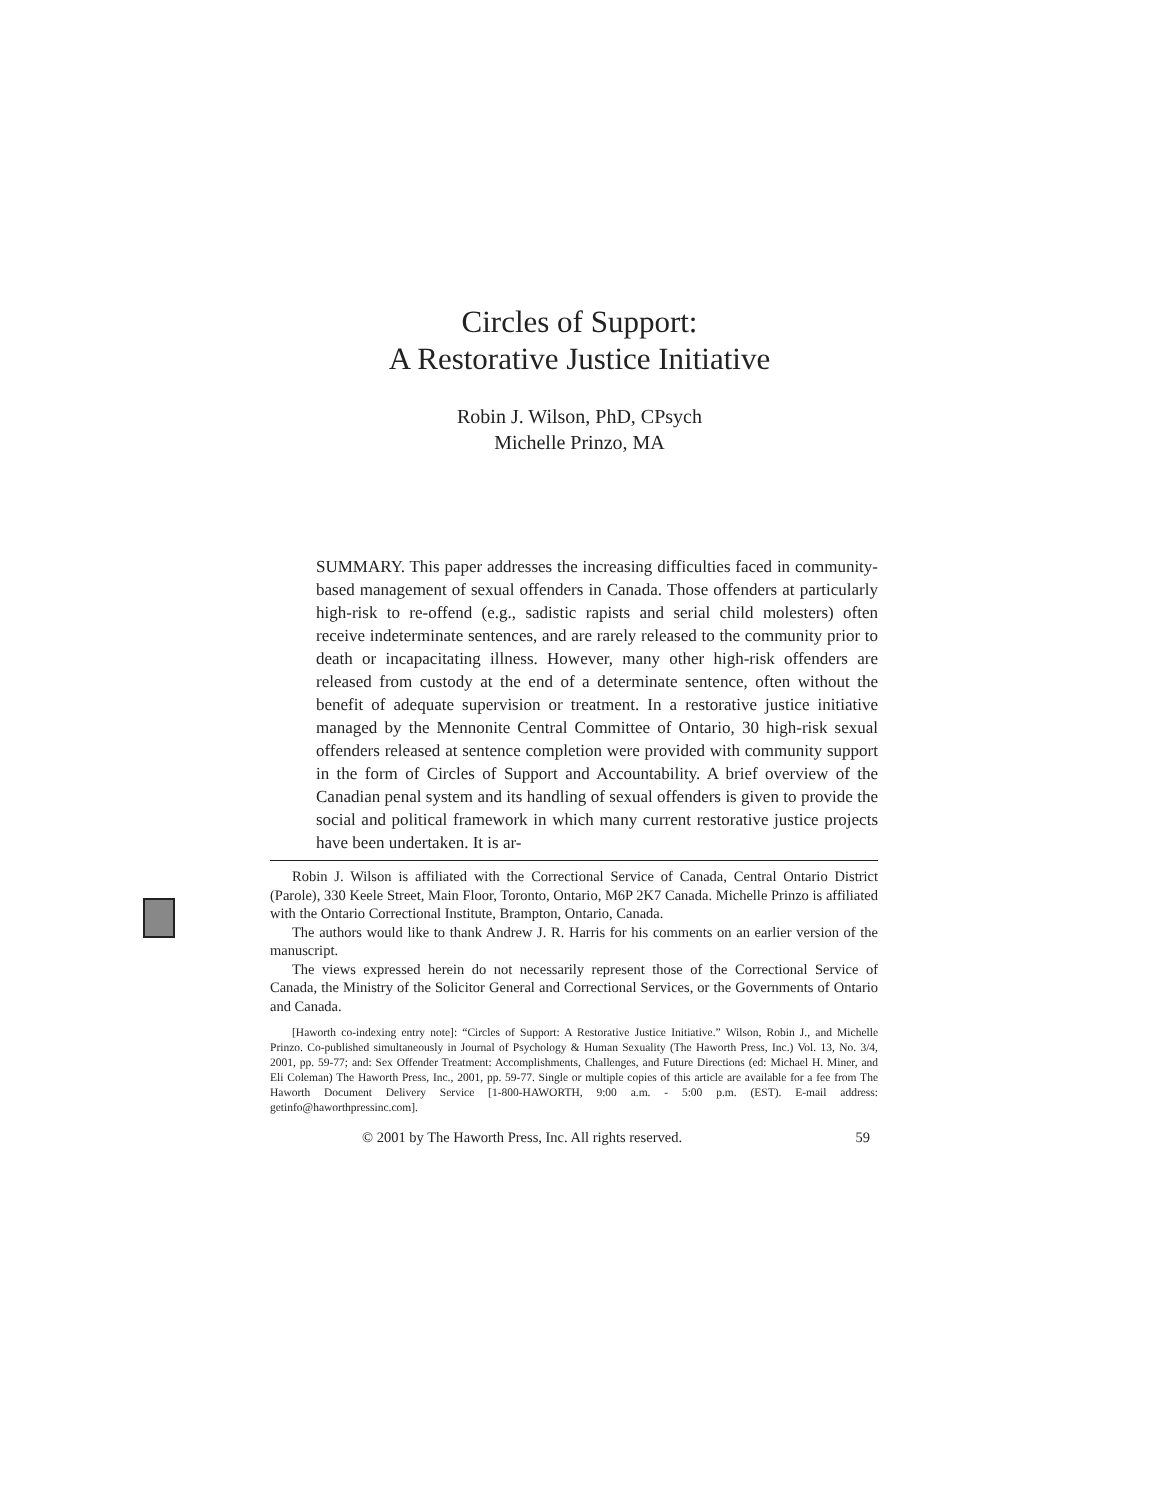Circles of Support:
A Restorative Justice Initiative
Robin J. Wilson, PhD, CPsych
Michelle Prinzo, MA
SUMMARY. This paper addresses the increasing difficulties faced in community-based management of sexual offenders in Canada. Those offenders at particularly high-risk to re-offend (e.g., sadistic rapists and serial child molesters) often receive indeterminate sentences, and are rarely released to the community prior to death or incapacitating illness. However, many other high-risk offenders are released from custody at the end of a determinate sentence, often without the benefit of adequate supervision or treatment. In a restorative justice initiative managed by the Mennonite Central Committee of Ontario, 30 high-risk sexual offenders released at sentence completion were provided with community support in the form of Circles of Support and Accountability. A brief overview of the Canadian penal system and its handling of sexual offenders is given to provide the social and political framework in which many current restorative justice projects have been undertaken. It is ar-
Robin J. Wilson is affiliated with the Correctional Service of Canada, Central Ontario District (Parole), 330 Keele Street, Main Floor, Toronto, Ontario, M6P 2K7 Canada. Michelle Prinzo is affiliated with the Ontario Correctional Institute, Brampton, Ontario, Canada.
The authors would like to thank Andrew J. R. Harris for his comments on an earlier version of the manuscript.
The views expressed herein do not necessarily represent those of the Correctional Service of Canada, the Ministry of the Solicitor General and Correctional Services, or the Governments of Ontario and Canada.
[Haworth co-indexing entry note]: “Circles of Support: A Restorative Justice Initiative.” Wilson, Robin J., and Michelle Prinzo. Co-published simultaneously in Journal of Psychology & Human Sexuality (The Haworth Press, Inc.) Vol. 13, No. 3/4, 2001, pp. 59-77; and: Sex Offender Treatment: Accomplishments, Challenges, and Future Directions (ed: Michael H. Miner, and Eli Coleman) The Haworth Press, Inc., 2001, pp. 59-77. Single or multiple copies of this article are available for a fee from The Haworth Document Delivery Service [1-800-HAWORTH, 9:00 a.m. - 5:00 p.m. (EST). E-mail address: getinfo@haworthpressinc.com].
© 2001 by The Haworth Press, Inc. All rights reserved. 59